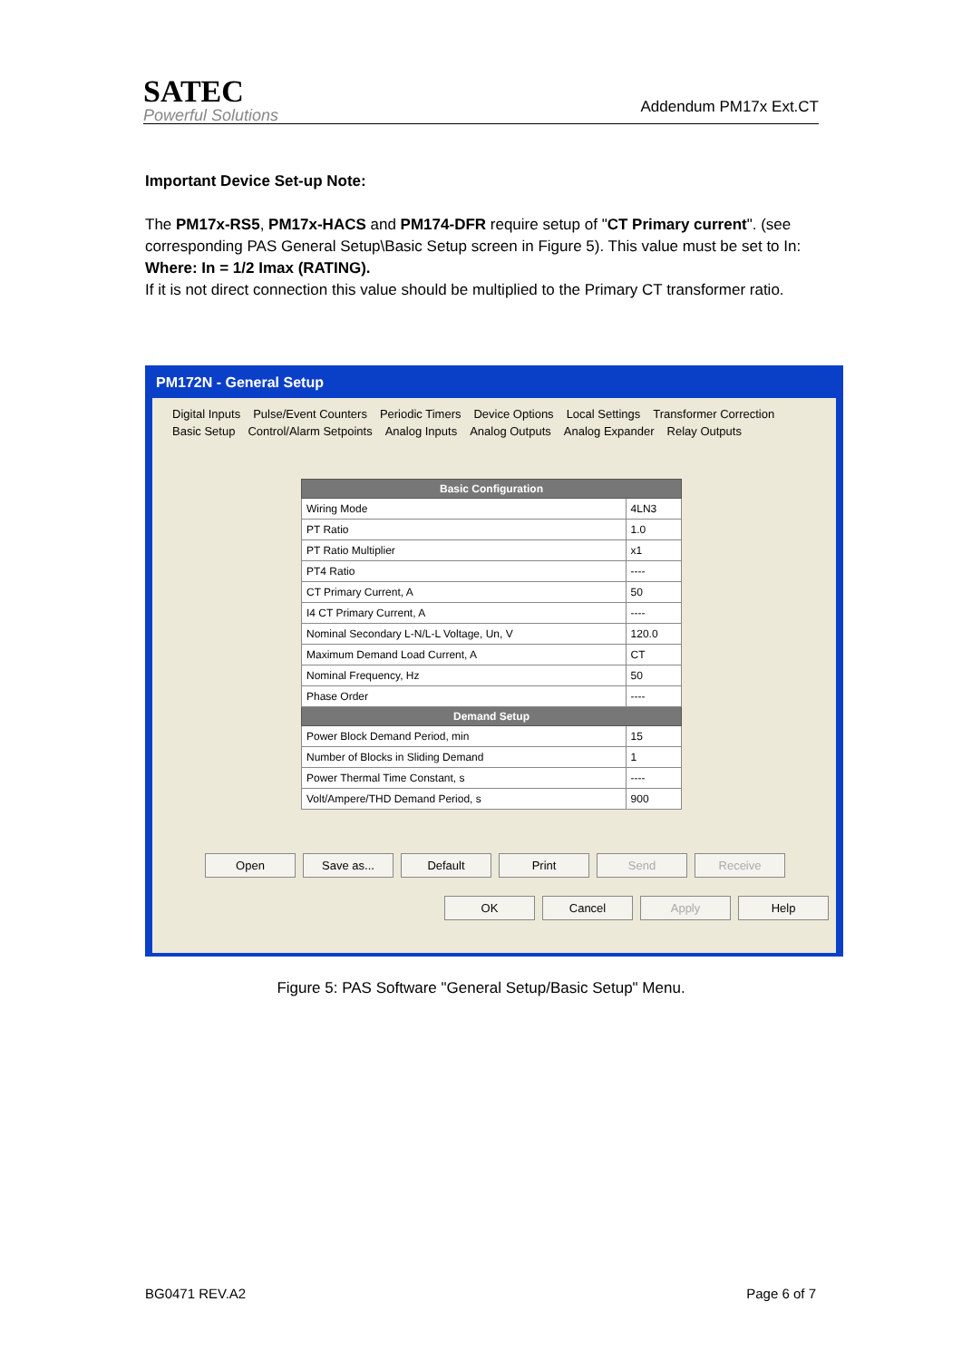SATEC
Powerful Solutions
Addendum PM17x Ext.CT
Important Device Set-up Note:
The PM17x-RS5, PM17x-HACS and PM174-DFR require setup of "CT Primary current". (see corresponding PAS General Setup\Basic Setup screen in Figure 5). This value must be set to In:
Where: In = 1/2 Imax (RATING).
If it is not direct connection this value should be multiplied to the Primary CT transformer ratio.
PM172N - General Setup
Digital Inputs Pulse/Event Counters Periodic Timers Device Options Local Settings Transformer Correction
Basic Setup Control/Alarm Setpoints Analog Inputs Analog Outputs Analog Expander Relay Outputs
| Basic Configuration | |
| --- | --- |
| Wiring Mode | 4LN3 |
| PT Ratio | 1.0 |
| PT Ratio Multiplier | x1 |
| PT4 Ratio | ---- |
| CT Primary Current, A | 50 |
| I4 CT Primary Current, A | ---- |
| Nominal Secondary L-N/L-L Voltage, Un, V | 120.0 |
| Maximum Demand Load Current, A | CT |
| Nominal Frequency, Hz | 50 |
| Phase Order | ---- |
| Demand Setup | |
| Power Block Demand Period, min | 15 |
| Number of Blocks in Sliding Demand | 1 |
| Power Thermal Time Constant, s | ---- |
| Volt/Ampere/THD Demand Period, s | 900 |
Open Save as... Default Print Send Receive
OK Cancel Apply Help
Figure 5: PAS Software "General Setup/Basic Setup" Menu.
BG0471 REV.A2 Page 6 of 7